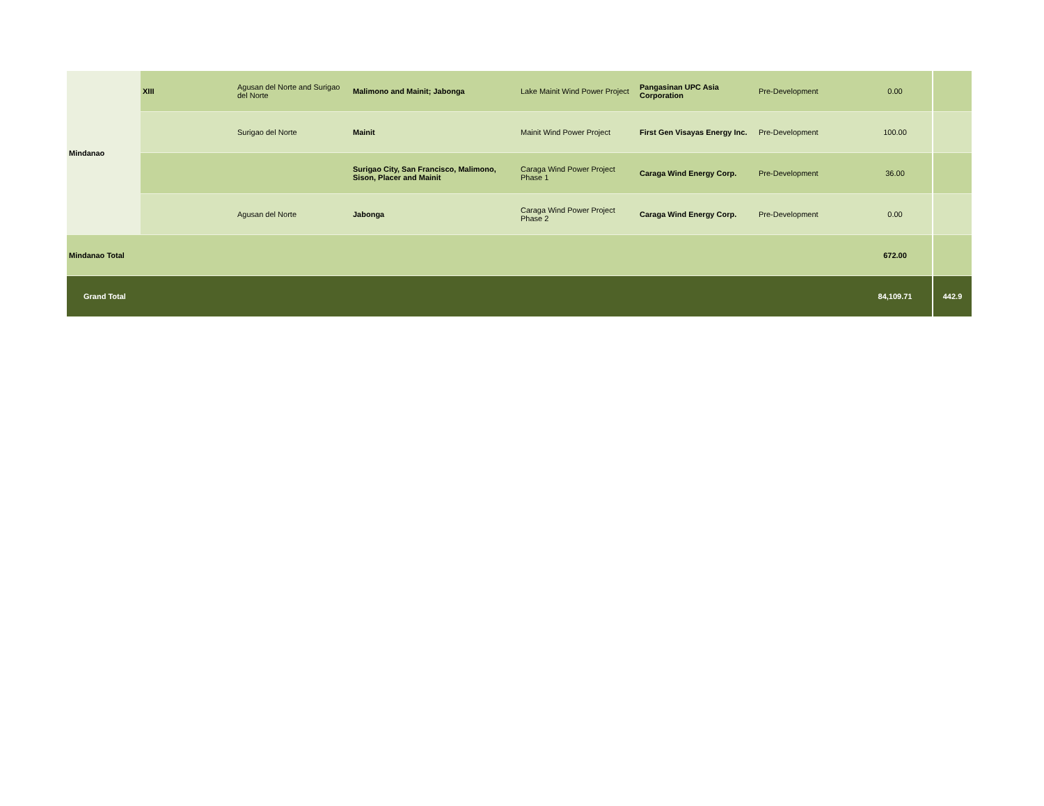| Mindanao | XIII | Agusan del Norte and Surigao del Norte | Malimono and Mainit; Jabonga | Lake Mainit Wind Power Project | Pangasinan UPC Asia Corporation | Pre-Development | 0.00 | |
| | | Surigao del Norte | Mainit | Mainit Wind Power Project | First Gen Visayas Energy Inc. | Pre-Development | 100.00 | |
| | | | Surigao City, San Francisco, Malimono, Sison, Placer and Mainit | Caraga Wind Power Project Phase 1 | Caraga Wind Energy Corp. | Pre-Development | 36.00 | |
| | | Agusan del Norte | Jabonga | Caraga Wind Power Project Phase 2 | Caraga Wind Energy Corp. | Pre-Development | 0.00 | |
| Mindanao Total | | | | | | | 672.00 | |
| Grand Total | | | | | | | 84,109.71 | 442.9 |